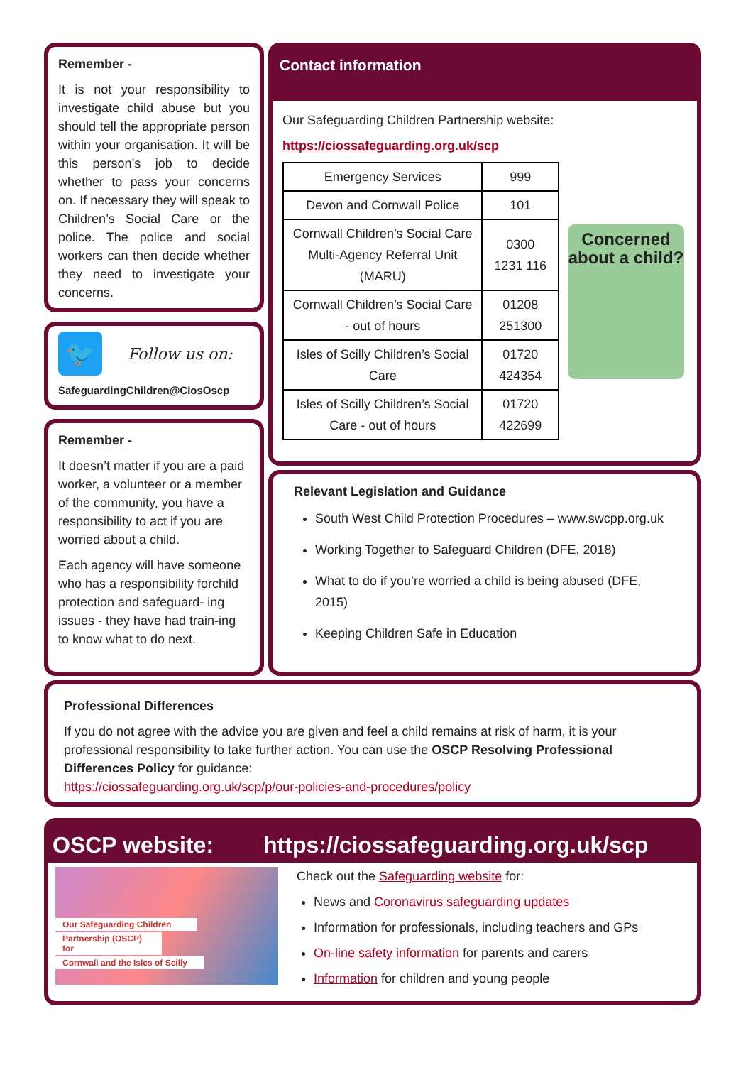Remember -
It is not your responsibility to investigate child abuse but you should tell the appropriate person within your organisation. It will be this person’s job to decide whether to pass your concerns on. If necessary they will speak to Children’s Social Care or the police. The police and social workers can then decide whether they need to investigate your concerns.
🐦
Follow us on:
SafeguardingChildren@CiosOscp
Remember -
It doesn’t matter if you are a paid worker, a volunteer or a member of the community, you have a responsibility to act if you are worried about a child.
Each agency will have someone who has a responsibility forchild protection and safeguard- ing issues - they have had train-ing to know what to do next.
Contact information
Our Safeguarding Children Partnership website:
https://ciossafeguarding.org.uk/scp
| Emergency Services | 999 |
| Devon and Cornwall Police | 101 |
| Cornwall Children’s Social Care Multi-Agency Referral Unit (MARU) | 0300 1231 116 |
| Cornwall Children’s Social Care - out of hours | 01208 251300 |
| Isles of Scilly Children’s Social Care | 01720 424354 |
| Isles of Scilly Children’s Social Care - out of hours | 01720 422699 |
Concerned about a child?
Relevant Legislation and Guidance
South West Child Protection Procedures – www.swcpp.org.uk
Working Together to Safeguard Children (DFE, 2018)
What to do if you’re worried a child is being abused (DFE, 2015)
Keeping Children Safe in Education
Professional Differences
If you do not agree with the advice you are given and feel a child remains at risk of harm, it is your professional responsibility to take further action. You can use the OSCP Resolving Professional Differences Policy for guidance:
https://ciossafeguarding.org.uk/scp/p/our-policies-and-procedures/policy
OSCP website: https://ciossafeguarding.org.uk/scp
Our Safeguarding Children
Partnership (OSCP) for
Cornwall and the Isles of Scilly
Check out the Safeguarding website for:
News and Coronavirus safeguarding updates
Information for professionals, including teachers and GPs
On-line safety information for parents and carers
Information for children and young people